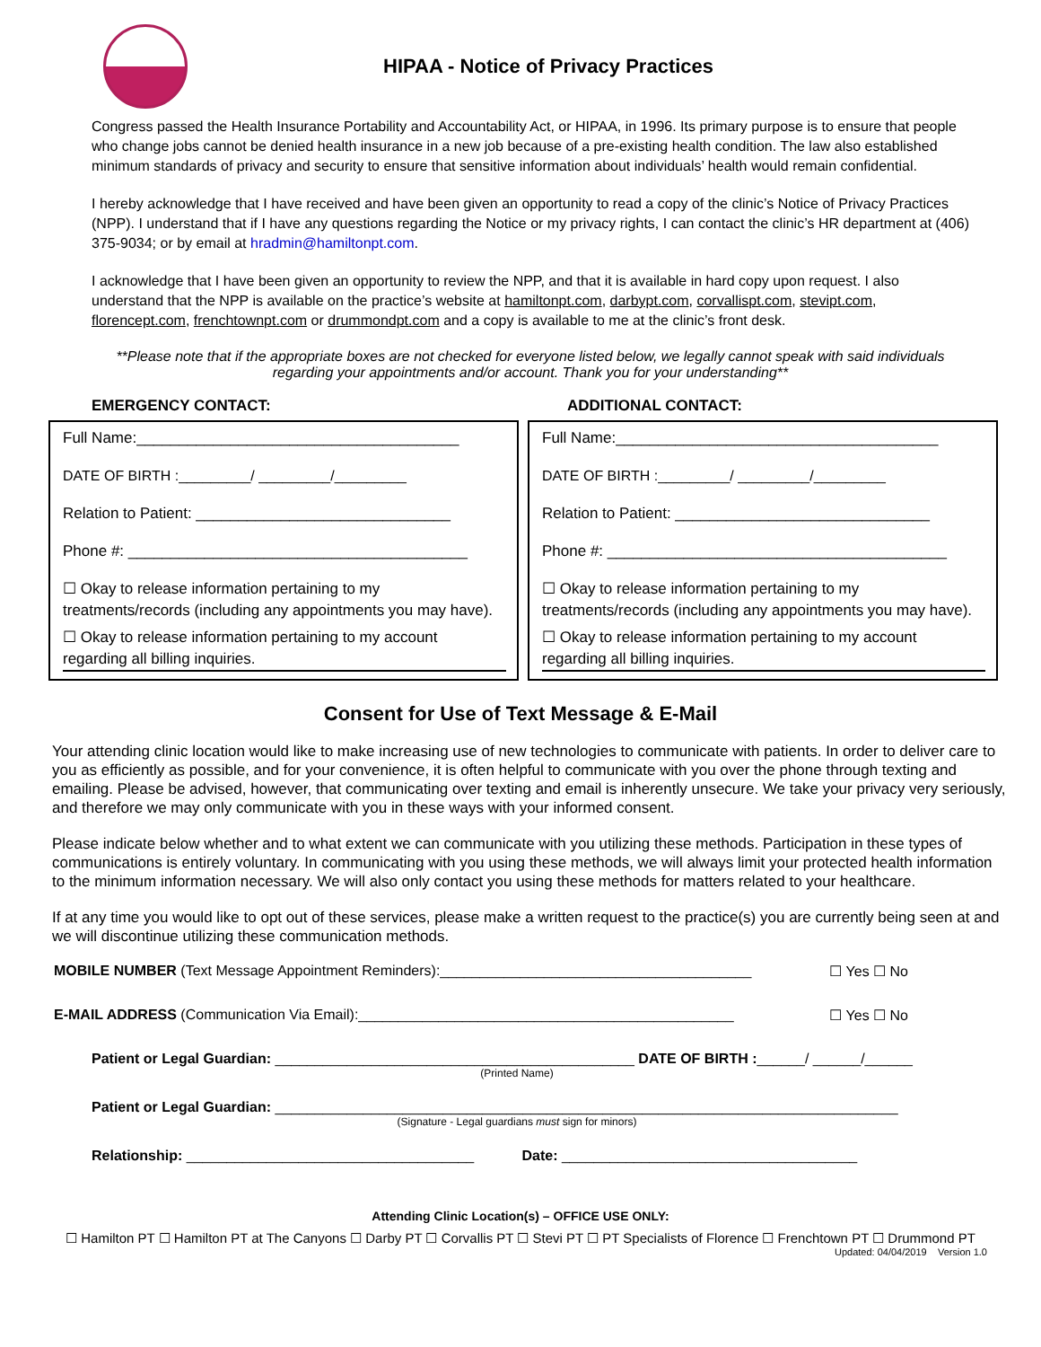HIPAA - Notice of Privacy Practices
Congress passed the Health Insurance Portability and Accountability Act, or HIPAA, in 1996. Its primary purpose is to ensure that people who change jobs cannot be denied health insurance in a new job because of a pre-existing health condition. The law also established minimum standards of privacy and security to ensure that sensitive information about individuals’ health would remain confidential.
I hereby acknowledge that I have received and have been given an opportunity to read a copy of the clinic’s Notice of Privacy Practices (NPP). I understand that if I have any questions regarding the Notice or my privacy rights, I can contact the clinic’s HR department at (406) 375-9034; or by email at hradmin@hamiltonpt.com.
I acknowledge that I have been given an opportunity to review the NPP, and that it is available in hard copy upon request. I also understand that the NPP is available on the practice’s website at hamiltonpt.com, darbypt.com, corvallispt.com, stevipt.com, florencept.com, frenchtownpt.com or drummondpt.com and a copy is available to me at the clinic’s front desk.
**Please note that if the appropriate boxes are not checked for everyone listed below, we legally cannot speak with said individuals regarding your appointments and/or account. Thank you for your understanding**
EMERGENCY CONTACT: ADDITIONAL CONTACT:
Full Name:______________________________________
DATE OF BIRTH :_________/ _________/_________
Relation to Patient: ______________________________
Phone #: ________________________________________
☐ Okay to release information pertaining to my treatments/records (including any appointments you may have).
☐ Okay to release information pertaining to my account regarding all billing inquiries.
Full Name:______________________________________
DATE OF BIRTH :_________/ _________/_________
Relation to Patient: ______________________________
Phone #: ________________________________________
☐ Okay to release information pertaining to my treatments/records (including any appointments you may have).
☐ Okay to release information pertaining to my account regarding all billing inquiries.
Consent for Use of Text Message & E-Mail
Your attending clinic location would like to make increasing use of new technologies to communicate with patients. In order to deliver care to you as efficiently as possible, and for your convenience, it is often helpful to communicate with you over the phone through texting and emailing. Please be advised, however, that communicating over texting and email is inherently unsecure. We take your privacy very seriously, and therefore we may only communicate with you in these ways with your informed consent.
Please indicate below whether and to what extent we can communicate with you utilizing these methods. Participation in these types of communications is entirely voluntary. In communicating with you using these methods, we will always limit your protected health information to the minimum information necessary. We will also only contact you using these methods for matters related to your healthcare.
If at any time you would like to opt out of these services, please make a written request to the practice(s) you are currently being seen at and we will discontinue utilizing these communication methods.
MOBILE NUMBER (Text Message Appointment Reminders):_______________________________________ ☐ Yes ☐ No
E-MAIL ADDRESS (Communication Via Email):_______________________________________________ ☐ Yes ☐ No
Patient or Legal Guardian: _____________________________________________ DATE OF BIRTH :______/ ______/______
(Printed Name)
Patient or Legal Guardian: ______________________________________________________________________________
(Signature - Legal guardians must sign for minors)
Relationship: ____________________________________ Date: _____________________________________
Attending Clinic Location(s) – OFFICE USE ONLY:
☐ Hamilton PT ☐ Hamilton PT at The Canyons ☐ Darby PT ☐ Corvallis PT ☐ Stevi PT ☐ PT Specialists of Florence ☐ Frenchtown PT ☐ Drummond PT
Updated: 04/04/2019 Version 1.0